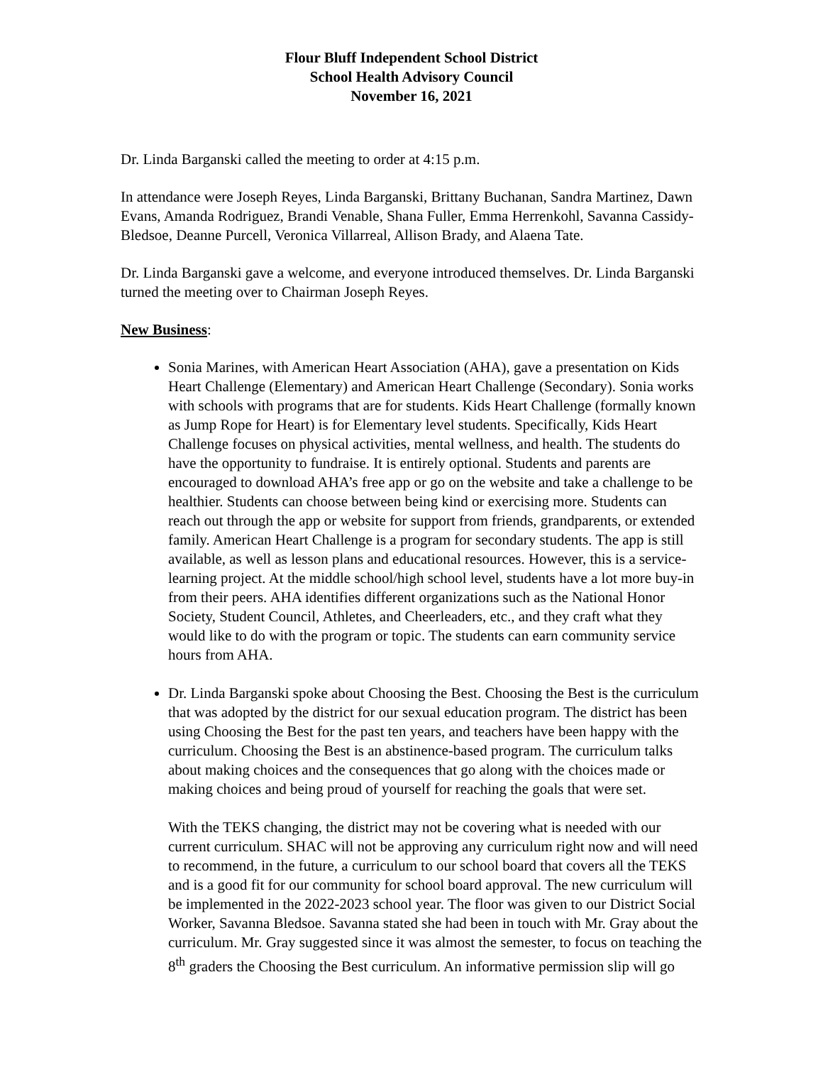Flour Bluff Independent School District
School Health Advisory Council
November 16, 2021
Dr. Linda Barganski called the meeting to order at 4:15 p.m.
In attendance were Joseph Reyes, Linda Barganski, Brittany Buchanan, Sandra Martinez, Dawn Evans, Amanda Rodriguez, Brandi Venable, Shana Fuller, Emma Herrenkohl, Savanna Cassidy-Bledsoe, Deanne Purcell, Veronica Villarreal, Allison Brady, and Alaena Tate.
Dr. Linda Barganski gave a welcome, and everyone introduced themselves. Dr. Linda Barganski turned the meeting over to Chairman Joseph Reyes.
New Business:
Sonia Marines, with American Heart Association (AHA), gave a presentation on Kids Heart Challenge (Elementary) and American Heart Challenge (Secondary). Sonia works with schools with programs that are for students. Kids Heart Challenge (formally known as Jump Rope for Heart) is for Elementary level students. Specifically, Kids Heart Challenge focuses on physical activities, mental wellness, and health. The students do have the opportunity to fundraise. It is entirely optional. Students and parents are encouraged to download AHA’s free app or go on the website and take a challenge to be healthier. Students can choose between being kind or exercising more. Students can reach out through the app or website for support from friends, grandparents, or extended family. American Heart Challenge is a program for secondary students. The app is still available, as well as lesson plans and educational resources. However, this is a service-learning project. At the middle school/high school level, students have a lot more buy-in from their peers. AHA identifies different organizations such as the National Honor Society, Student Council, Athletes, and Cheerleaders, etc., and they craft what they would like to do with the program or topic. The students can earn community service hours from AHA.
Dr. Linda Barganski spoke about Choosing the Best. Choosing the Best is the curriculum that was adopted by the district for our sexual education program. The district has been using Choosing the Best for the past ten years, and teachers have been happy with the curriculum. Choosing the Best is an abstinence-based program. The curriculum talks about making choices and the consequences that go along with the choices made or making choices and being proud of yourself for reaching the goals that were set.
With the TEKS changing, the district may not be covering what is needed with our current curriculum. SHAC will not be approving any curriculum right now and will need to recommend, in the future, a curriculum to our school board that covers all the TEKS and is a good fit for our community for school board approval. The new curriculum will be implemented in the 2022-2023 school year. The floor was given to our District Social Worker, Savanna Bledsoe. Savanna stated she had been in touch with Mr. Gray about the curriculum. Mr. Gray suggested since it was almost the semester, to focus on teaching the 8<sup>th</sup> graders the Choosing the Best curriculum. An informative permission slip will go